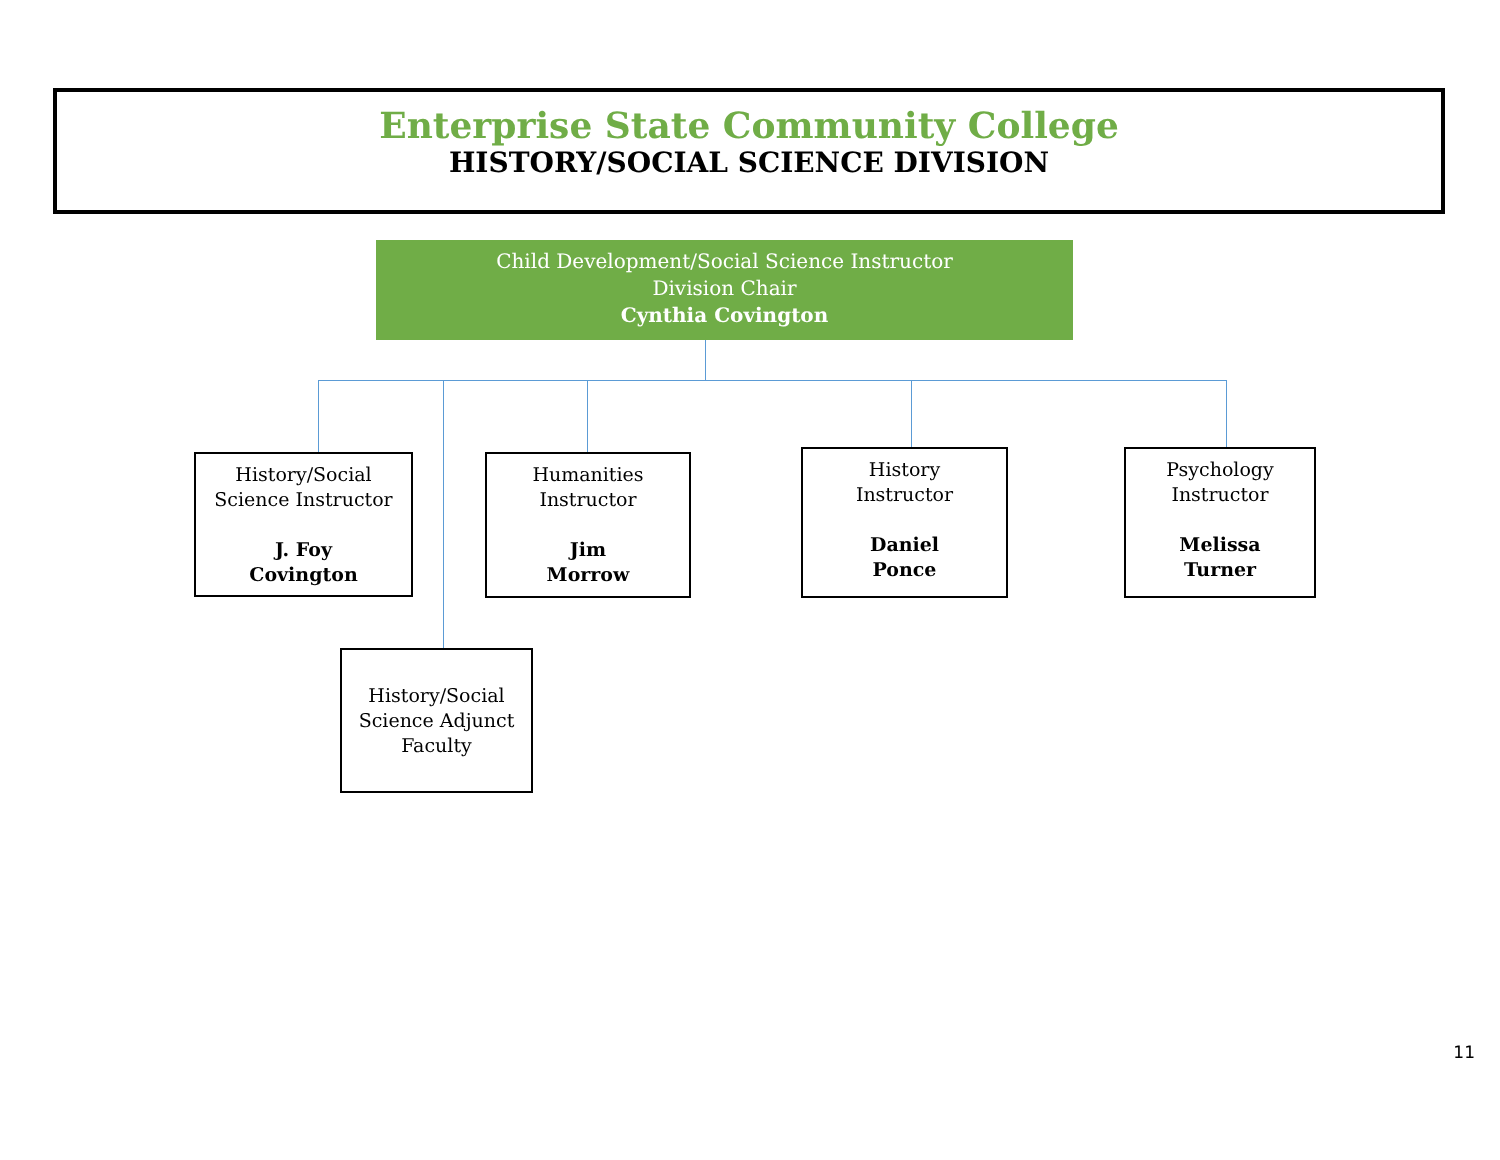Enterprise State Community College
HISTORY/SOCIAL SCIENCE DIVISION
Child Development/Social Science Instructor
Division Chair
Cynthia Covington
History/Social
Science Instructor
J. Foy
Covington
Humanities
Instructor
Jim
Morrow
History
Instructor
Daniel
Ponce
Psychology
Instructor
Melissa
Turner
History/Social
Science Adjunct
Faculty
11